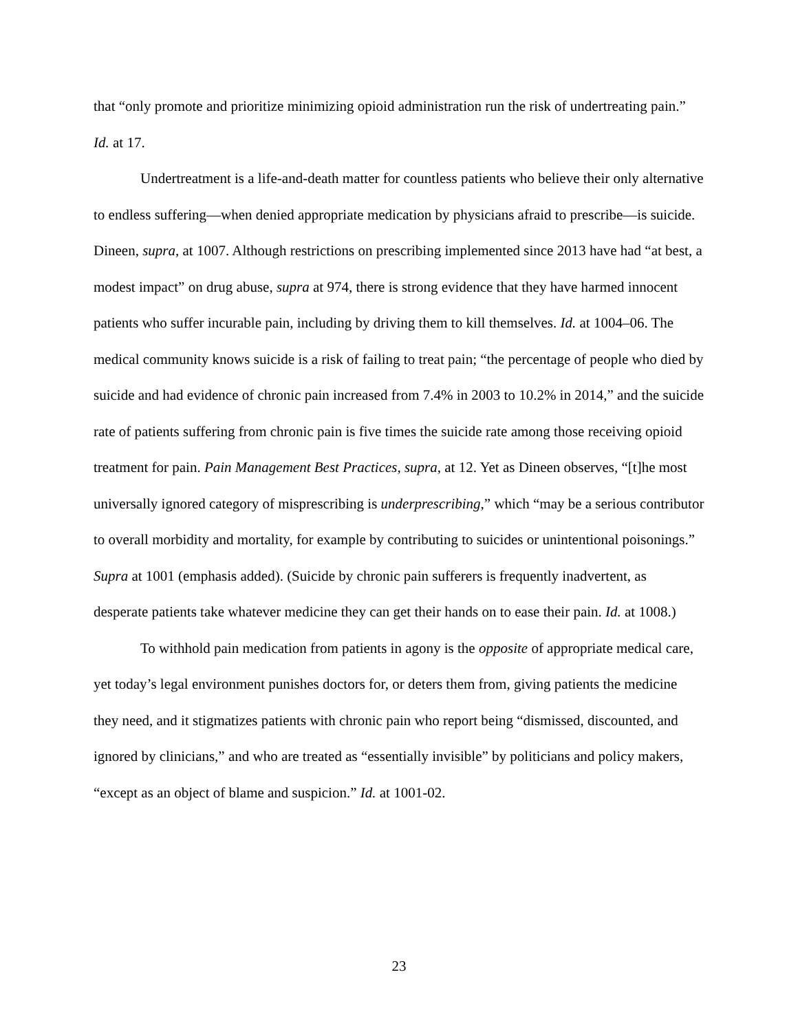that “only promote and prioritize minimizing opioid administration run the risk of undertreating pain.” Id. at 17.
Undertreatment is a life-and-death matter for countless patients who believe their only alternative to endless suffering—when denied appropriate medication by physicians afraid to prescribe—is suicide. Dineen, supra, at 1007. Although restrictions on prescribing implemented since 2013 have had “at best, a modest impact” on drug abuse, supra at 974, there is strong evidence that they have harmed innocent patients who suffer incurable pain, including by driving them to kill themselves. Id. at 1004–06. The medical community knows suicide is a risk of failing to treat pain; “the percentage of people who died by suicide and had evidence of chronic pain increased from 7.4% in 2003 to 10.2% in 2014,” and the suicide rate of patients suffering from chronic pain is five times the suicide rate among those receiving opioid treatment for pain. Pain Management Best Practices, supra, at 12. Yet as Dineen observes, “[t]he most universally ignored category of misprescribing is underprescribing,” which “may be a serious contributor to overall morbidity and mortality, for example by contributing to suicides or unintentional poisonings.” Supra at 1001 (emphasis added). (Suicide by chronic pain sufferers is frequently inadvertent, as desperate patients take whatever medicine they can get their hands on to ease their pain. Id. at 1008.)
To withhold pain medication from patients in agony is the opposite of appropriate medical care, yet today’s legal environment punishes doctors for, or deters them from, giving patients the medicine they need, and it stigmatizes patients with chronic pain who report being “dismissed, discounted, and ignored by clinicians,” and who are treated as “essentially invisible” by politicians and policy makers, “except as an object of blame and suspicion.” Id. at 1001-02.
23